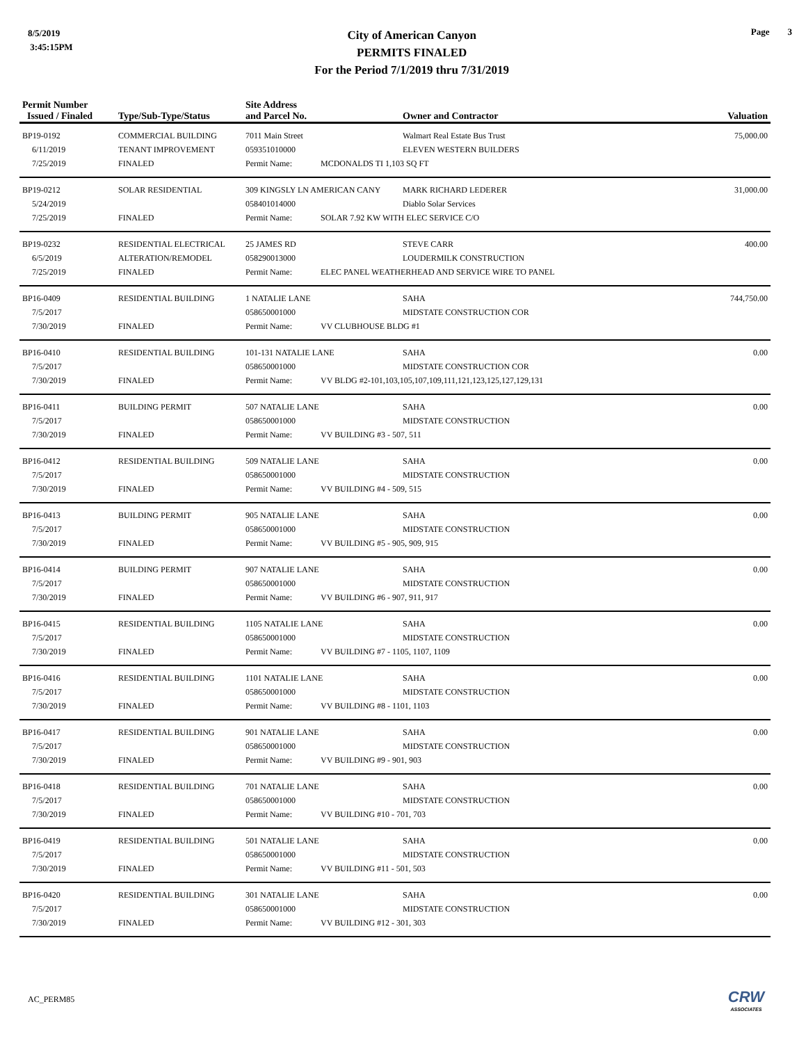8/5/2019
3:45:15PM
City of American Canyon
PERMITS FINALED
For the Period 7/1/2019 thru 7/31/2019
Page 3
| Permit Number Issued / Finaled | Type/Sub-Type/Status | Site Address and Parcel No. | | Owner and Contractor | Valuation |
| --- | --- | --- | --- | --- | --- |
| BP19-0192 | COMMERCIAL BUILDING | 7011 Main Street | | Walmart Real Estate Bus Trust | 75,000.00 |
| 6/11/2019 | TENANT IMPROVEMENT | 059351010000 | | ELEVEN WESTERN BUILDERS | |
| 7/25/2019 | FINALED | Permit Name: | MCDONALDS TI 1,103 SQ FT | | |
| BP19-0212 | SOLAR RESIDENTIAL | 309 KINGSLY LN AMERICAN CANY | | MARK RICHARD LEDERER | 31,000.00 |
| 5/24/2019 | | 058401014000 | | Diablo Solar Services | |
| 7/25/2019 | FINALED | Permit Name: | SOLAR 7.92 KW WITH ELEC SERVICE C/O | | |
| BP19-0232 | RESIDENTIAL ELECTRICAL | 25 JAMES RD | | STEVE CARR | 400.00 |
| 6/5/2019 | ALTERATION/REMODEL | 058290013000 | | LOUDERMILK CONSTRUCTION | |
| 7/25/2019 | FINALED | Permit Name: | ELEC PANEL WEATHERHEAD AND SERVICE WIRE TO PANEL | | |
| BP16-0409 | RESIDENTIAL BUILDING | 1 NATALIE LANE | | SAHA | 744,750.00 |
| 7/5/2017 | | 058650001000 | | MIDSTATE CONSTRUCTION COR | |
| 7/30/2019 | FINALED | Permit Name: | VV CLUBHOUSE BLDG #1 | | |
| BP16-0410 | RESIDENTIAL BUILDING | 101-131 NATALIE LANE | | SAHA | 0.00 |
| 7/5/2017 | | 058650001000 | | MIDSTATE CONSTRUCTION COR | |
| 7/30/2019 | FINALED | Permit Name: | VV BLDG #2-101,103,105,107,109,111,121,123,125,127,129,131 | | |
| BP16-0411 | BUILDING PERMIT | 507 NATALIE LANE | | SAHA | 0.00 |
| 7/5/2017 | | 058650001000 | | MIDSTATE CONSTRUCTION | |
| 7/30/2019 | FINALED | Permit Name: | VV BUILDING #3 - 507, 511 | | |
| BP16-0412 | RESIDENTIAL BUILDING | 509 NATALIE LANE | | SAHA | 0.00 |
| 7/5/2017 | | 058650001000 | | MIDSTATE CONSTRUCTION | |
| 7/30/2019 | FINALED | Permit Name: | VV BUILDING #4 - 509, 515 | | |
| BP16-0413 | BUILDING PERMIT | 905 NATALIE LANE | | SAHA | 0.00 |
| 7/5/2017 | | 058650001000 | | MIDSTATE CONSTRUCTION | |
| 7/30/2019 | FINALED | Permit Name: | VV BUILDING #5 - 905, 909, 915 | | |
| BP16-0414 | BUILDING PERMIT | 907 NATALIE LANE | | SAHA | 0.00 |
| 7/5/2017 | | 058650001000 | | MIDSTATE CONSTRUCTION | |
| 7/30/2019 | FINALED | Permit Name: | VV BUILDING #6 - 907, 911, 917 | | |
| BP16-0415 | RESIDENTIAL BUILDING | 1105 NATALIE LANE | | SAHA | 0.00 |
| 7/5/2017 | | 058650001000 | | MIDSTATE CONSTRUCTION | |
| 7/30/2019 | FINALED | Permit Name: | VV BUILDING #7 - 1105, 1107, 1109 | | |
| BP16-0416 | RESIDENTIAL BUILDING | 1101 NATALIE LANE | | SAHA | 0.00 |
| 7/5/2017 | | 058650001000 | | MIDSTATE CONSTRUCTION | |
| 7/30/2019 | FINALED | Permit Name: | VV BUILDING #8 - 1101, 1103 | | |
| BP16-0417 | RESIDENTIAL BUILDING | 901 NATALIE LANE | | SAHA | 0.00 |
| 7/5/2017 | | 058650001000 | | MIDSTATE CONSTRUCTION | |
| 7/30/2019 | FINALED | Permit Name: | VV BUILDING #9 - 901, 903 | | |
| BP16-0418 | RESIDENTIAL BUILDING | 701 NATALIE LANE | | SAHA | 0.00 |
| 7/5/2017 | | 058650001000 | | MIDSTATE CONSTRUCTION | |
| 7/30/2019 | FINALED | Permit Name: | VV BUILDING #10 - 701, 703 | | |
| BP16-0419 | RESIDENTIAL BUILDING | 501 NATALIE LANE | | SAHA | 0.00 |
| 7/5/2017 | | 058650001000 | | MIDSTATE CONSTRUCTION | |
| 7/30/2019 | FINALED | Permit Name: | VV BUILDING #11 - 501, 503 | | |
| BP16-0420 | RESIDENTIAL BUILDING | 301 NATALIE LANE | | SAHA | 0.00 |
| 7/5/2017 | | 058650001000 | | MIDSTATE CONSTRUCTION | |
| 7/30/2019 | FINALED | Permit Name: | VV BUILDING #12 - 301, 303 | | |
AC_PERM85 CRW
ASSOCIATES